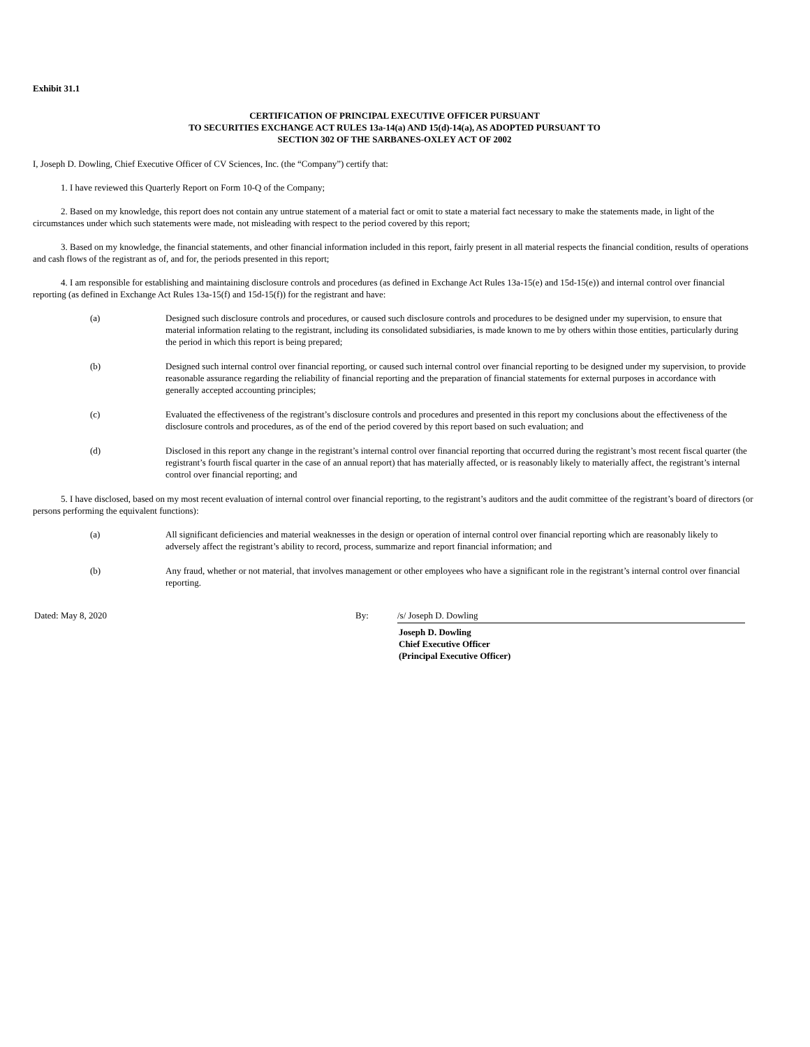Exhibit 31.1
CERTIFICATION OF PRINCIPAL EXECUTIVE OFFICER PURSUANT
TO SECURITIES EXCHANGE ACT RULES 13a-14(a) AND 15(d)-14(a), AS ADOPTED PURSUANT TO
SECTION 302 OF THE SARBANES-OXLEY ACT OF 2002
I, Joseph D. Dowling, Chief Executive Officer of CV Sciences, Inc. (the “Company”) certify that:
1. I have reviewed this Quarterly Report on Form 10-Q of the Company;
2. Based on my knowledge, this report does not contain any untrue statement of a material fact or omit to state a material fact necessary to make the statements made, in light of the circumstances under which such statements were made, not misleading with respect to the period covered by this report;
3. Based on my knowledge, the financial statements, and other financial information included in this report, fairly present in all material respects the financial condition, results of operations and cash flows of the registrant as of, and for, the periods presented in this report;
4. I am responsible for establishing and maintaining disclosure controls and procedures (as defined in Exchange Act Rules 13a-15(e) and 15d-15(e)) and internal control over financial reporting (as defined in Exchange Act Rules 13a-15(f) and 15d-15(f)) for the registrant and have:
(a) Designed such disclosure controls and procedures, or caused such disclosure controls and procedures to be designed under my supervision, to ensure that material information relating to the registrant, including its consolidated subsidiaries, is made known to me by others within those entities, particularly during the period in which this report is being prepared;
(b) Designed such internal control over financial reporting, or caused such internal control over financial reporting to be designed under my supervision, to provide reasonable assurance regarding the reliability of financial reporting and the preparation of financial statements for external purposes in accordance with generally accepted accounting principles;
(c) Evaluated the effectiveness of the registrant’s disclosure controls and procedures and presented in this report my conclusions about the effectiveness of the disclosure controls and procedures, as of the end of the period covered by this report based on such evaluation; and
(d) Disclosed in this report any change in the registrant’s internal control over financial reporting that occurred during the registrant’s most recent fiscal quarter (the registrant’s fourth fiscal quarter in the case of an annual report) that has materially affected, or is reasonably likely to materially affect, the registrant’s internal control over financial reporting; and
5. I have disclosed, based on my most recent evaluation of internal control over financial reporting, to the registrant’s auditors and the audit committee of the registrant’s board of directors (or persons performing the equivalent functions):
(a) All significant deficiencies and material weaknesses in the design or operation of internal control over financial reporting which are reasonably likely to adversely affect the registrant’s ability to record, process, summarize and report financial information; and
(b) Any fraud, whether or not material, that involves management or other employees who have a significant role in the registrant’s internal control over financial reporting.
Dated: May 8, 2020 By: /s/ Joseph D. Dowling
Joseph D. Dowling
Chief Executive Officer
(Principal Executive Officer)